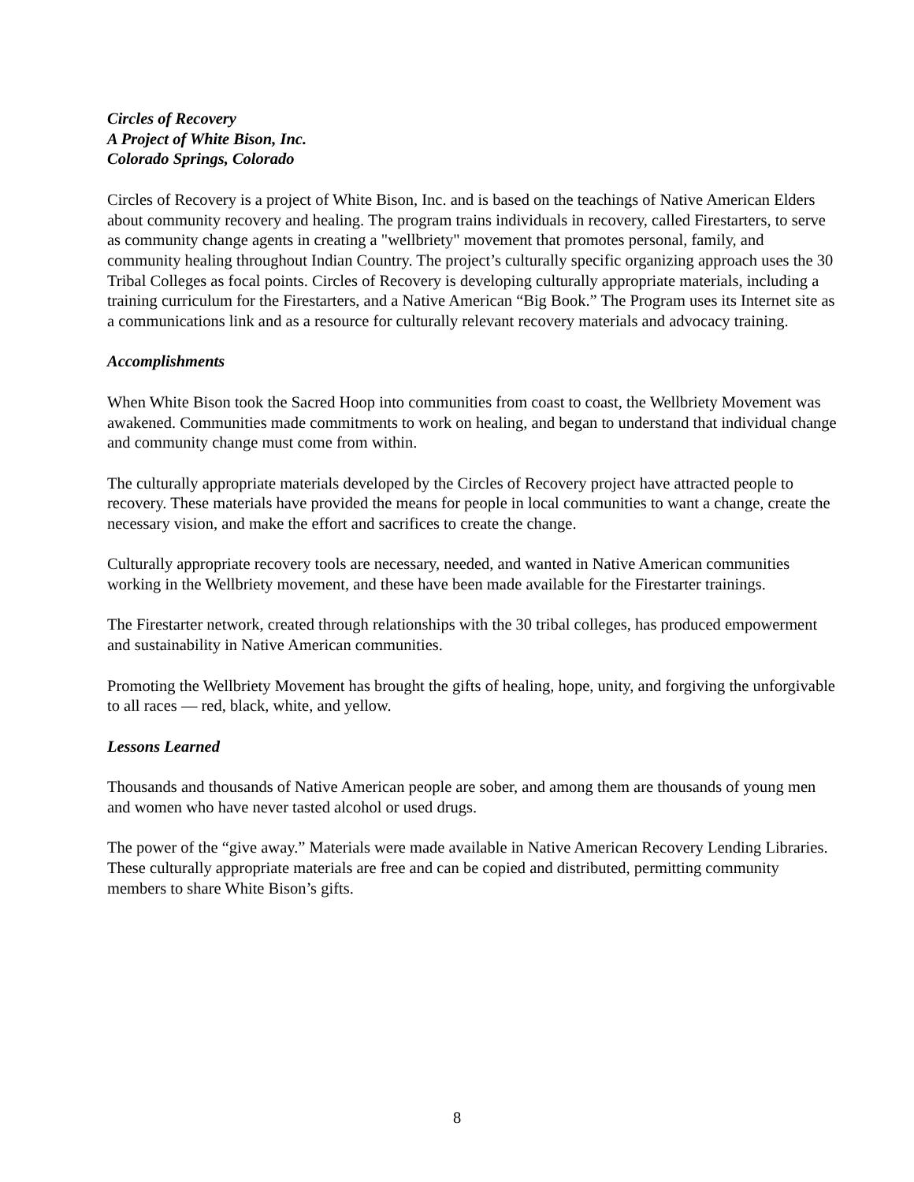Circles of Recovery
A Project of White Bison, Inc.
Colorado Springs, Colorado
Circles of Recovery is a project of White Bison, Inc. and is based on the teachings of Native American Elders about community recovery and healing. The program trains individuals in recovery, called Firestarters, to serve as community change agents in creating a "wellbriety" movement that promotes personal, family, and community healing throughout Indian Country. The project’s culturally specific organizing approach uses the 30 Tribal Colleges as focal points. Circles of Recovery is developing culturally appropriate materials, including a training curriculum for the Firestarters, and a Native American “Big Book.” The Program uses its Internet site as a communications link and as a resource for culturally relevant recovery materials and advocacy training.
Accomplishments
When White Bison took the Sacred Hoop into communities from coast to coast, the Wellbriety Movement was awakened. Communities made commitments to work on healing, and began to understand that individual change and community change must come from within.
The culturally appropriate materials developed by the Circles of Recovery project have attracted people to recovery. These materials have provided the means for people in local communities to want a change, create the necessary vision, and make the effort and sacrifices to create the change.
Culturally appropriate recovery tools are necessary, needed, and wanted in Native American communities working in the Wellbriety movement, and these have been made available for the Firestarter trainings.
The Firestarter network, created through relationships with the 30 tribal colleges, has produced empowerment and sustainability in Native American communities.
Promoting the Wellbriety Movement has brought the gifts of healing, hope, unity, and forgiving the unforgivable to all races — red, black, white, and yellow.
Lessons Learned
Thousands and thousands of Native American people are sober, and among them are thousands of young men and women who have never tasted alcohol or used drugs.
The power of the “give away.” Materials were made available in Native American Recovery Lending Libraries. These culturally appropriate materials are free and can be copied and distributed, permitting community members to share White Bison’s gifts.
8